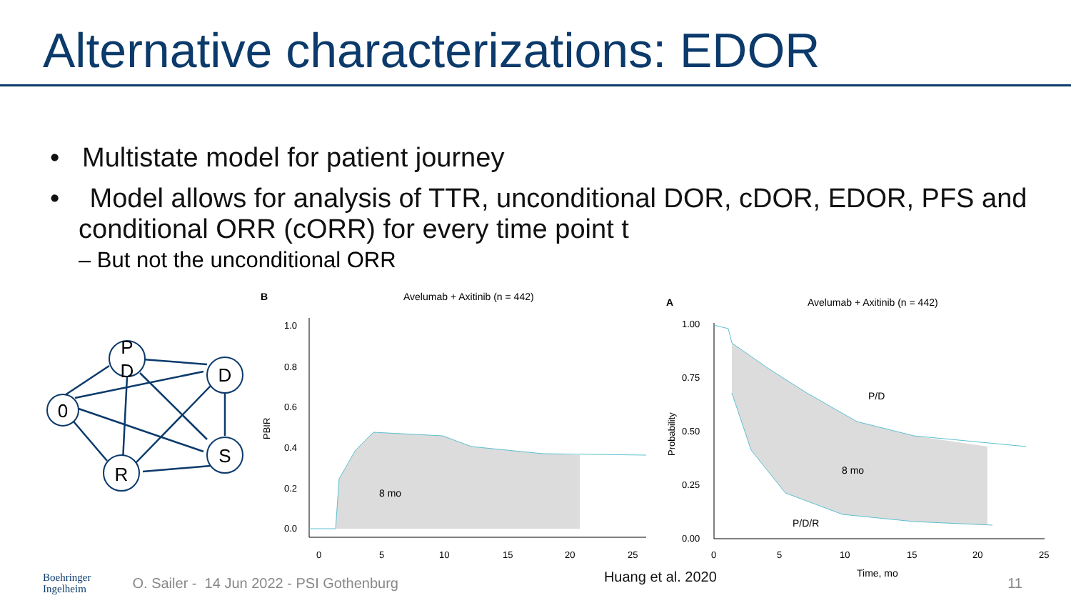Alternative characterizations: EDOR
• Multistate model for patient journey
• Model allows for analysis of TTR, unconditional DOR, cDOR, EDOR, PFS and conditional ORR (cORR) for every time point t
– But not the unconditional ORR
0
P
D
D
S
R
B
Avelumab + Axitinib (n = 442)
PBIR
1.0
0.8
0.6
0.4
0.2
0.0
0
5
10
15
20
25
8 mo
A
Avelumab + Axitinib (n = 442)
Probability
1.00
0.75
0.50
0.25
0.00
0
5
10
15
20
25
P/D
8 mo
P/D/R
Time, mo
Boehringer
Ingelheim O. Sailer - 14 Jun 2022 - PSI Gothenburg Huang et al. 2020 11